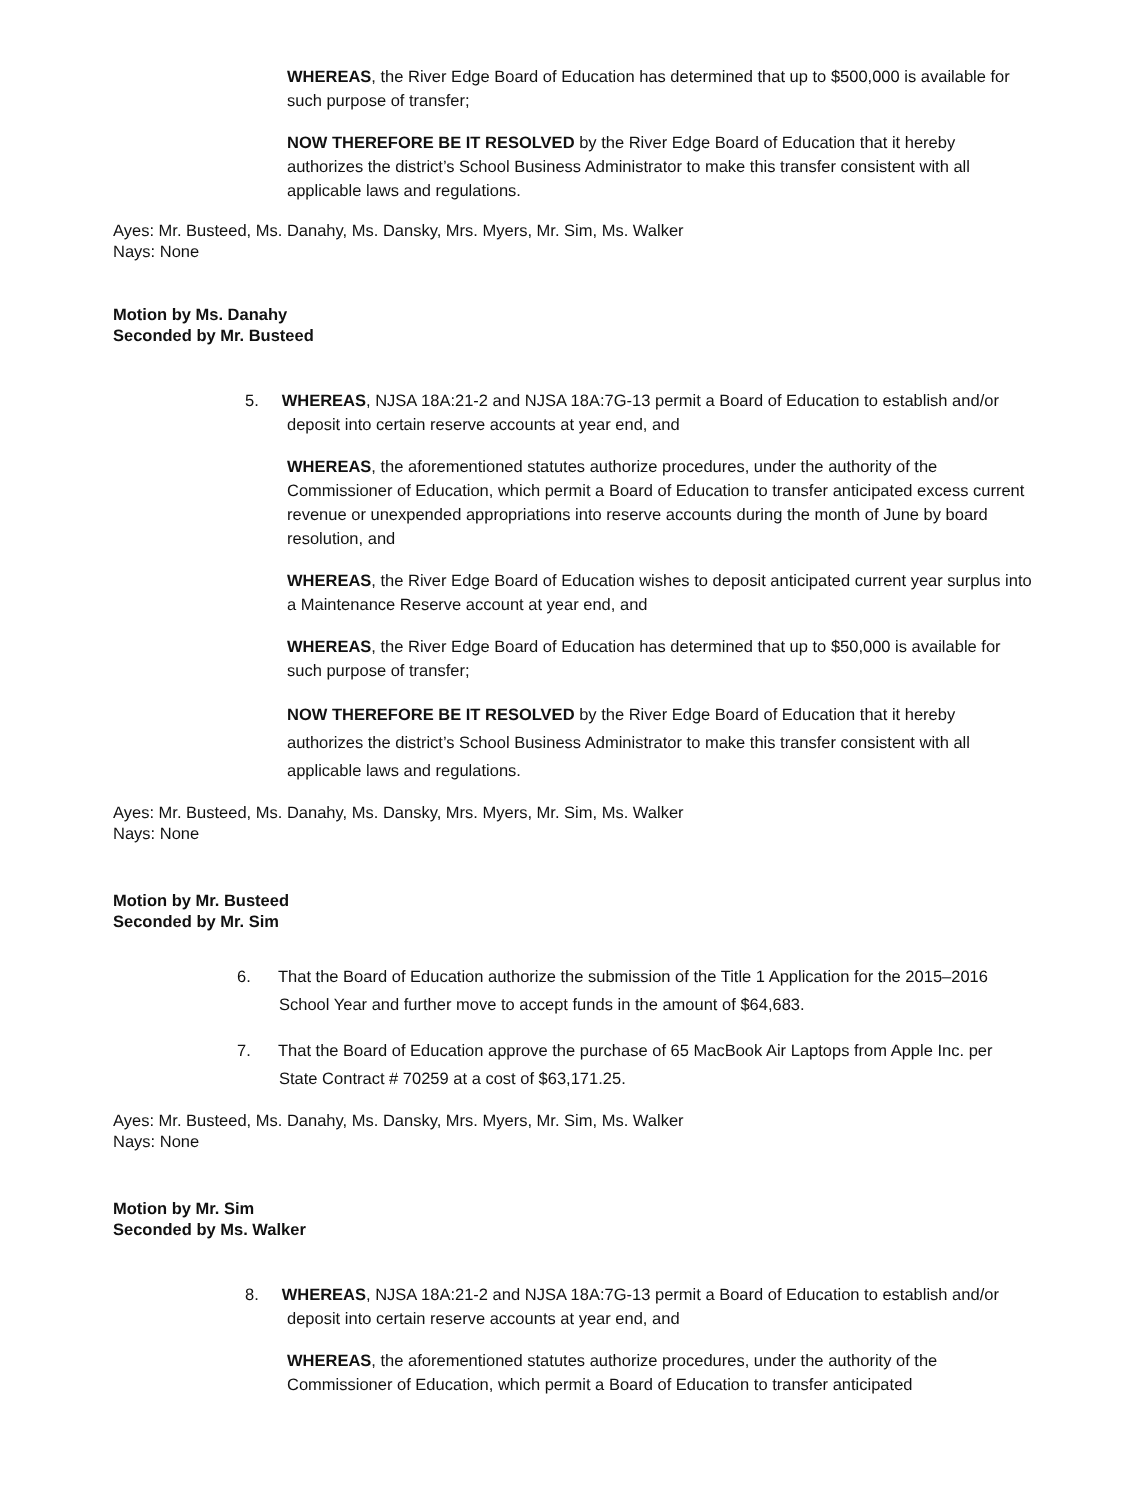WHEREAS, the River Edge Board of Education has determined that up to $500,000 is available for such purpose of transfer;
NOW THEREFORE BE IT RESOLVED by the River Edge Board of Education that it hereby authorizes the district’s School Business Administrator to make this transfer consistent with all applicable laws and regulations.
Ayes: Mr. Busteed, Ms. Danahy, Ms. Dansky, Mrs. Myers, Mr. Sim, Ms. Walker
Nays: None
Motion by Ms. Danahy
Seconded by Mr. Busteed
5. WHEREAS, NJSA 18A:21-2 and NJSA 18A:7G-13 permit a Board of Education to establish and/or deposit into certain reserve accounts at year end, and
WHEREAS, the aforementioned statutes authorize procedures, under the authority of the Commissioner of Education, which permit a Board of Education to transfer anticipated excess current revenue or unexpended appropriations into reserve accounts during the month of June by board resolution, and
WHEREAS, the River Edge Board of Education wishes to deposit anticipated current year surplus into a Maintenance Reserve account at year end, and
WHEREAS, the River Edge Board of Education has determined that up to $50,000 is available for such purpose of transfer;
NOW THEREFORE BE IT RESOLVED by the River Edge Board of Education that it hereby authorizes the district’s School Business Administrator to make this transfer consistent with all applicable laws and regulations.
Ayes: Mr. Busteed, Ms. Danahy, Ms. Dansky, Mrs. Myers, Mr. Sim, Ms. Walker
Nays: None
Motion by Mr. Busteed
Seconded by Mr. Sim
6. That the Board of Education authorize the submission of the Title 1 Application for the 2015–2016 School Year and further move to accept funds in the amount of $64,683.
7. That the Board of Education approve the purchase of 65 MacBook Air Laptops from Apple Inc. per State Contract # 70259 at a cost of $63,171.25.
Ayes: Mr. Busteed, Ms. Danahy, Ms. Dansky, Mrs. Myers, Mr. Sim, Ms. Walker
Nays: None
Motion by Mr. Sim
Seconded by Ms. Walker
8. WHEREAS, NJSA 18A:21-2 and NJSA 18A:7G-13 permit a Board of Education to establish and/or deposit into certain reserve accounts at year end, and
WHEREAS, the aforementioned statutes authorize procedures, under the authority of the Commissioner of Education, which permit a Board of Education to transfer anticipated